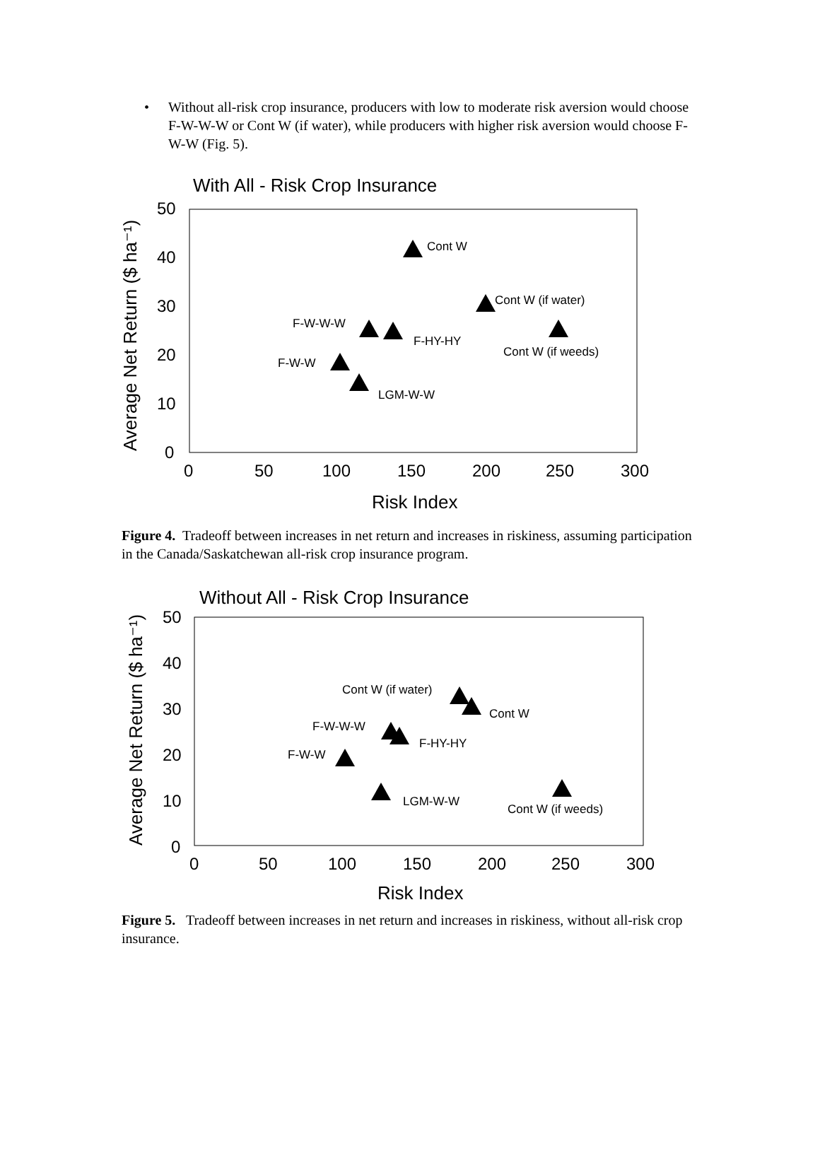• Without all-risk crop insurance, producers with low to moderate risk aversion would choose F-W-W-W or Cont W (if water), while producers with higher risk aversion would choose F-W-W (Fig. 5).
With All - Risk Crop Insurance
50
40
30
20
10
0
0
50
100
150
200
250
300
Risk Index
Average Net Return ($ ha⁻¹)
Cont W
Cont W (if water)
F-W-W-W
F-HY-HY
Cont W (if weeds)
F-W-W
LGM-W-W
Figure 4. Tradeoff between increases in net return and increases in riskiness, assuming participation in the Canada/Saskatchewan all-risk crop insurance program.
Without All - Risk Crop Insurance
50
40
30
20
10
0
0
50
100
150
200
250
300
Risk Index
Average Net Return ($ ha⁻¹)
Cont W (if water)
Cont W
F-W-W-W
F-HY-HY
F-W-W
LGM-W-W
Cont W (if weeds)
Figure 5. Tradeoff between increases in net return and increases in riskiness, without all-risk crop insurance.